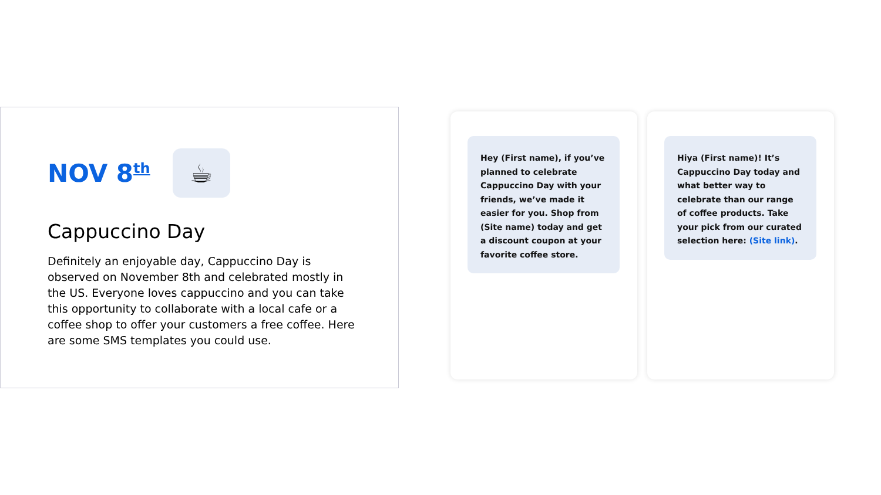NOV 8<sup>th</sup>
☕
Cappuccino Day
Definitely an enjoyable day, Cappuccino Day is observed on November 8th and celebrated mostly in the US. Everyone loves cappuccino and you can take this opportunity to collaborate with a local cafe or a coffee shop to offer your customers a free coffee. Here are some SMS templates you could use.
Hey (First name), if you’ve planned to celebrate Cappuccino Day with your friends, we’ve made it easier for you. Shop from (Site name) today and get a discount coupon at your favorite coffee store.
Hiya (First name)! It’s Cappuccino Day today and what better way to celebrate than our range of coffee products. Take your pick from our curated selection here: (Site link).